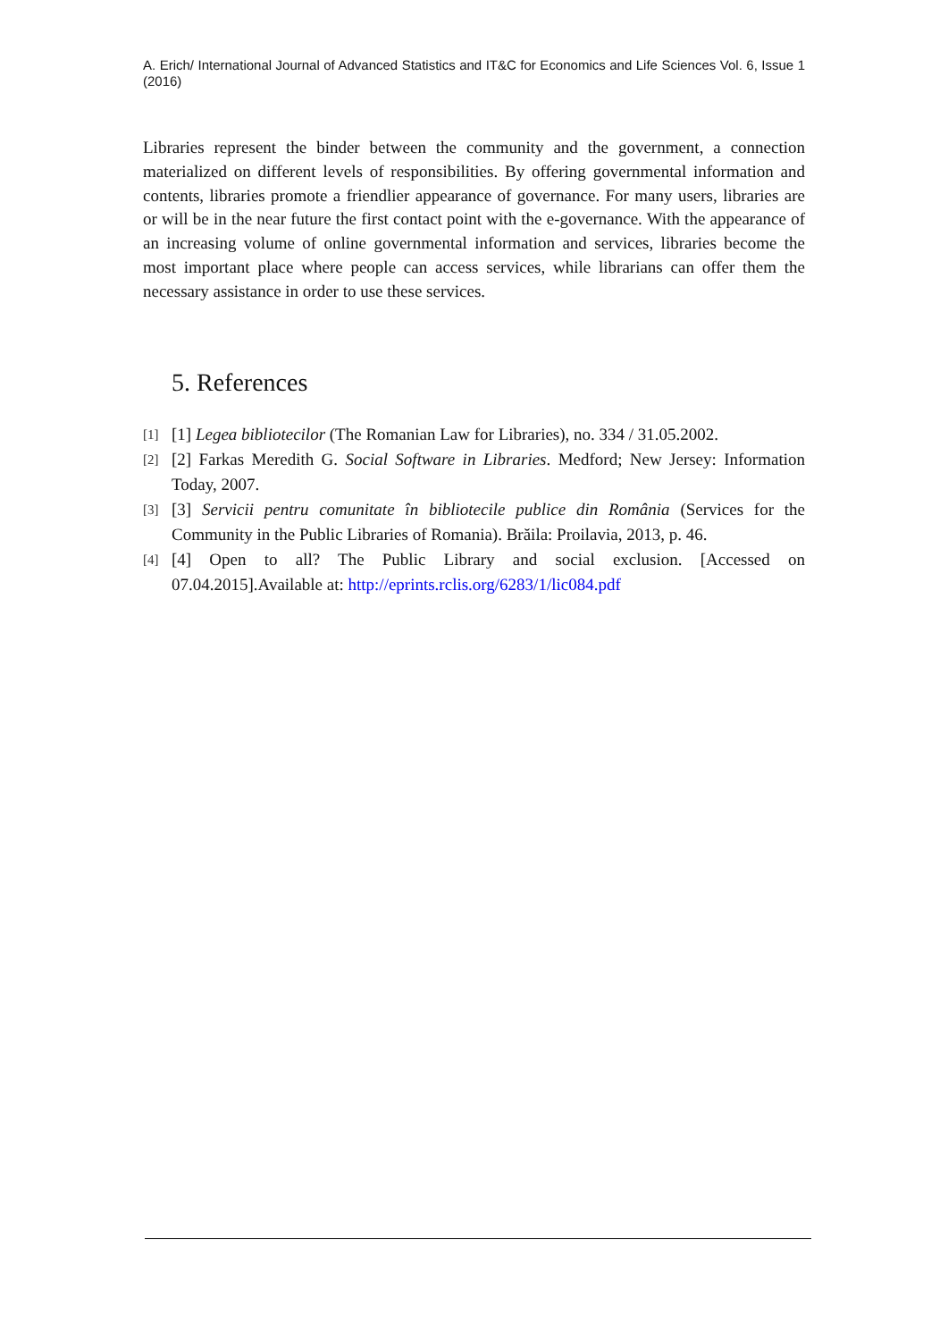A. Erich/ International Journal of Advanced Statistics and IT&C for Economics and Life Sciences Vol. 6, Issue 1 (2016)
Libraries represent the binder between the community and the government, a connection materialized on different levels of responsibilities. By offering governmental information and contents, libraries promote a friendlier appearance of governance. For many users, libraries are or will be in the near future the first contact point with the e-governance. With the appearance of an increasing volume of online governmental information and services, libraries become the most important place where people can access services, while librarians can offer them the necessary assistance in order to use these services.
5. References
[1] [1] Legea bibliotecilor (The Romanian Law for Libraries), no. 334 / 31.05.2002.
[2] [2] Farkas Meredith G. Social Software in Libraries. Medford; New Jersey: Information Today, 2007.
[3] [3] Servicii pentru comunitate în bibliotecile publice din România (Services for the Community in the Public Libraries of Romania). Brăila: Proilavia, 2013, p. 46.
[4] [4] Open to all? The Public Library and social exclusion. [Accessed on 07.04.2015].Available at: http://eprints.rclis.org/6283/1/lic084.pdf